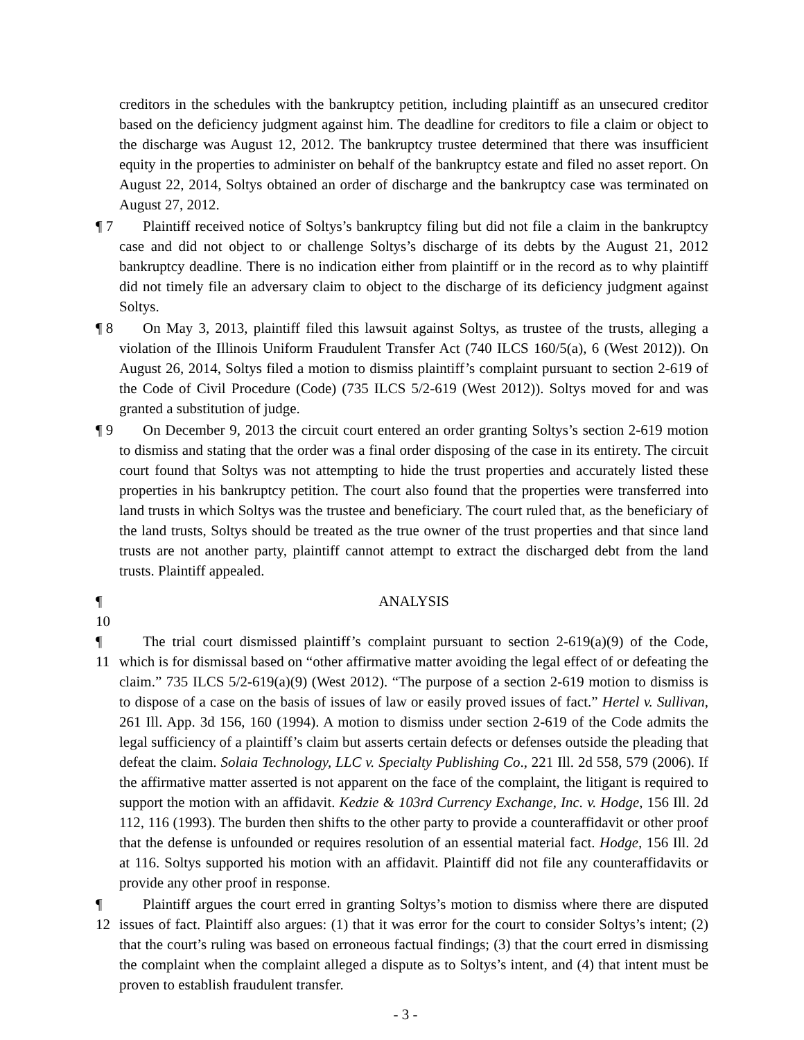creditors in the schedules with the bankruptcy petition, including plaintiff as an unsecured creditor based on the deficiency judgment against him. The deadline for creditors to file a claim or object to the discharge was August 12, 2012. The bankruptcy trustee determined that there was insufficient equity in the properties to administer on behalf of the bankruptcy estate and filed no asset report. On August 22, 2014, Soltys obtained an order of discharge and the bankruptcy case was terminated on August 27, 2012.
¶ 7 Plaintiff received notice of Soltys’s bankruptcy filing but did not file a claim in the bankruptcy case and did not object to or challenge Soltys’s discharge of its debts by the August 21, 2012 bankruptcy deadline. There is no indication either from plaintiff or in the record as to why plaintiff did not timely file an adversary claim to object to the discharge of its deficiency judgment against Soltys.
¶ 8 On May 3, 2013, plaintiff filed this lawsuit against Soltys, as trustee of the trusts, alleging a violation of the Illinois Uniform Fraudulent Transfer Act (740 ILCS 160/5(a), 6 (West 2012)). On August 26, 2014, Soltys filed a motion to dismiss plaintiff’s complaint pursuant to section 2-619 of the Code of Civil Procedure (Code) (735 ILCS 5/2-619 (West 2012)). Soltys moved for and was granted a substitution of judge.
¶ 9 On December 9, 2013 the circuit court entered an order granting Soltys’s section 2-619 motion to dismiss and stating that the order was a final order disposing of the case in its entirety. The circuit court found that Soltys was not attempting to hide the trust properties and accurately listed these properties in his bankruptcy petition. The court also found that the properties were transferred into land trusts in which Soltys was the trustee and beneficiary. The court ruled that, as the beneficiary of the land trusts, Soltys should be treated as the true owner of the trust properties and that since land trusts are not another party, plaintiff cannot attempt to extract the discharged debt from the land trusts. Plaintiff appealed.
¶ 10 ANALYSIS
¶ 11 The trial court dismissed plaintiff’s complaint pursuant to section 2-619(a)(9) of the Code, which is for dismissal based on “other affirmative matter avoiding the legal effect of or defeating the claim.” 735 ILCS 5/2-619(a)(9) (West 2012). “The purpose of a section 2-619 motion to dismiss is to dispose of a case on the basis of issues of law or easily proved issues of fact.” Hertel v. Sullivan, 261 Ill. App. 3d 156, 160 (1994). A motion to dismiss under section 2-619 of the Code admits the legal sufficiency of a plaintiff’s claim but asserts certain defects or defenses outside the pleading that defeat the claim. Solaia Technology, LLC v. Specialty Publishing Co., 221 Ill. 2d 558, 579 (2006). If the affirmative matter asserted is not apparent on the face of the complaint, the litigant is required to support the motion with an affidavit. Kedzie & 103rd Currency Exchange, Inc. v. Hodge, 156 Ill. 2d 112, 116 (1993). The burden then shifts to the other party to provide a counteraffidavit or other proof that the defense is unfounded or requires resolution of an essential material fact. Hodge, 156 Ill. 2d at 116. Soltys supported his motion with an affidavit. Plaintiff did not file any counteraffidavits or provide any other proof in response.
¶ 12 Plaintiff argues the court erred in granting Soltys’s motion to dismiss where there are disputed issues of fact. Plaintiff also argues: (1) that it was error for the court to consider Soltys’s intent; (2) that the court’s ruling was based on erroneous factual findings; (3) that the court erred in dismissing the complaint when the complaint alleged a dispute as to Soltys’s intent, and (4) that intent must be proven to establish fraudulent transfer.
- 3 -